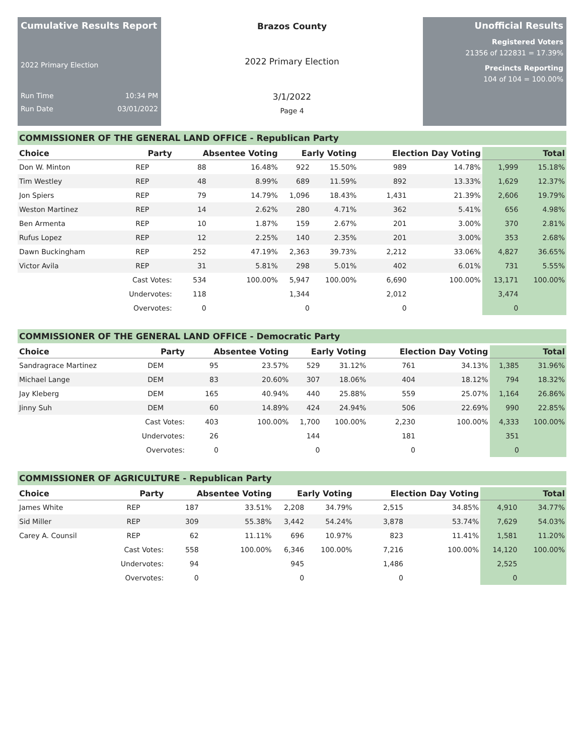Cumulative Results Report
2022 Primary Election
Run Time 10:34 PM
Run Date 03/01/2022
Brazos County
2022 Primary Election
3/1/2022
Page 4
Unofficial Results
Registered Voters
21356 of 122831 = 17.39%
Precincts Reporting
104 of 104 = 100.00%
COMMISSIONER OF THE GENERAL LAND OFFICE - Republican Party
| Choice | Party | Absentee Voting | | Early Voting | | Election Day Voting | | Total | |
| --- | --- | --- | --- | --- | --- | --- | --- | --- | --- |
| Don W. Minton | REP | 88 | 16.48% | 922 | 15.50% | 989 | 14.78% | 1,999 | 15.18% |
| Tim Westley | REP | 48 | 8.99% | 689 | 11.59% | 892 | 13.33% | 1,629 | 12.37% |
| Jon Spiers | REP | 79 | 14.79% | 1,096 | 18.43% | 1,431 | 21.39% | 2,606 | 19.79% |
| Weston Martinez | REP | 14 | 2.62% | 280 | 4.71% | 362 | 5.41% | 656 | 4.98% |
| Ben Armenta | REP | 10 | 1.87% | 159 | 2.67% | 201 | 3.00% | 370 | 2.81% |
| Rufus Lopez | REP | 12 | 2.25% | 140 | 2.35% | 201 | 3.00% | 353 | 2.68% |
| Dawn Buckingham | REP | 252 | 47.19% | 2,363 | 39.73% | 2,212 | 33.06% | 4,827 | 36.65% |
| Victor Avila | REP | 31 | 5.81% | 298 | 5.01% | 402 | 6.01% | 731 | 5.55% |
| | Cast Votes: | 534 | 100.00% | 5,947 | 100.00% | 6,690 | 100.00% | 13,171 | 100.00% |
| | Undervotes: | 118 | | 1,344 | | 2,012 | | 3,474 | |
| | Overvotes: | 0 | | 0 | | 0 | | 0 | |
COMMISSIONER OF THE GENERAL LAND OFFICE - Democratic Party
| Choice | Party | Absentee Voting | | Early Voting | | Election Day Voting | | Total | |
| --- | --- | --- | --- | --- | --- | --- | --- | --- | --- |
| Sandragrace Martinez | DEM | 95 | 23.57% | 529 | 31.12% | 761 | 34.13% | 1,385 | 31.96% |
| Michael Lange | DEM | 83 | 20.60% | 307 | 18.06% | 404 | 18.12% | 794 | 18.32% |
| Jay Kleberg | DEM | 165 | 40.94% | 440 | 25.88% | 559 | 25.07% | 1,164 | 26.86% |
| Jinny Suh | DEM | 60 | 14.89% | 424 | 24.94% | 506 | 22.69% | 990 | 22.85% |
| | Cast Votes: | 403 | 100.00% | 1,700 | 100.00% | 2,230 | 100.00% | 4,333 | 100.00% |
| | Undervotes: | 26 | | 144 | | 181 | | 351 | |
| | Overvotes: | 0 | | 0 | | 0 | | 0 | |
COMMISSIONER OF AGRICULTURE - Republican Party
| Choice | Party | Absentee Voting | | Early Voting | | Election Day Voting | | Total | |
| --- | --- | --- | --- | --- | --- | --- | --- | --- | --- |
| James White | REP | 187 | 33.51% | 2,208 | 34.79% | 2,515 | 34.85% | 4,910 | 34.77% |
| Sid Miller | REP | 309 | 55.38% | 3,442 | 54.24% | 3,878 | 53.74% | 7,629 | 54.03% |
| Carey A. Counsil | REP | 62 | 11.11% | 696 | 10.97% | 823 | 11.41% | 1,581 | 11.20% |
| | Cast Votes: | 558 | 100.00% | 6,346 | 100.00% | 7,216 | 100.00% | 14,120 | 100.00% |
| | Undervotes: | 94 | | 945 | | 1,486 | | 2,525 | |
| | Overvotes: | 0 | | 0 | | 0 | | 0 | |